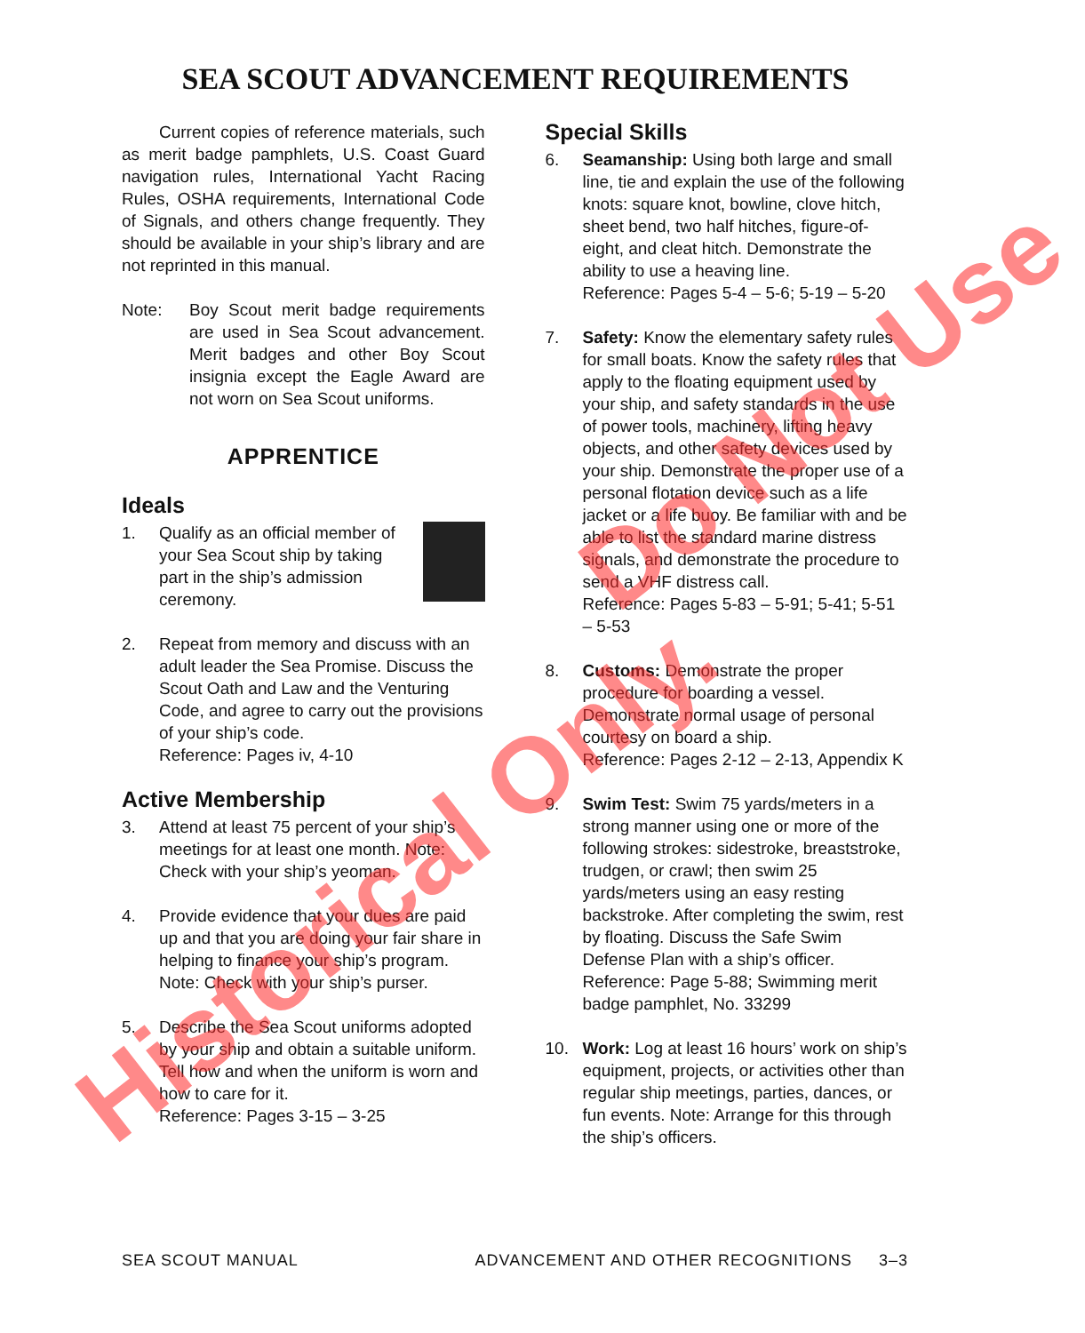SEA SCOUT ADVANCEMENT REQUIREMENTS
Current copies of reference materials, such as merit badge pamphlets, U.S. Coast Guard navigation rules, International Yacht Racing Rules, OSHA requirements, International Code of Signals, and others change frequently. They should be available in your ship’s library and are not reprinted in this manual.
Note: Boy Scout merit badge requirements are used in Sea Scout advancement. Merit badges and other Boy Scout insignia except the Eagle Award are not worn on Sea Scout uniforms.
APPRENTICE
Ideals
1. Qualify as an official member of your Sea Scout ship by taking part in the ship’s admission ceremony.
2. Repeat from memory and discuss with an adult leader the Sea Promise. Discuss the Scout Oath and Law and the Venturing Code, and agree to carry out the provisions of your ship’s code.
Reference: Pages iv, 4-10
Active Membership
3. Attend at least 75 percent of your ship’s meetings for at least one month. Note: Check with your ship’s yeoman.
4. Provide evidence that your dues are paid up and that you are doing your fair share in helping to finance your ship’s program. Note: Check with your ship’s purser.
5. Describe the Sea Scout uniforms adopted by your ship and obtain a suitable uniform. Tell how and when the uniform is worn and how to care for it.
Reference: Pages 3-15 – 3-25
Special Skills
6. Seamanship: Using both large and small line, tie and explain the use of the following knots: square knot, bowline, clove hitch, sheet bend, two half hitches, figure-of-eight, and cleat hitch. Demonstrate the ability to use a heaving line.
Reference: Pages 5-4 – 5-6; 5-19 – 5-20
7. Safety: Know the elementary safety rules for small boats. Know the safety rules that apply to the floating equipment used by your ship, and safety standards in the use of power tools, machinery, lifting heavy objects, and other safety devices used by your ship. Demonstrate the proper use of a personal flotation device such as a life jacket or a life buoy. Be familiar with and be able to list the standard marine distress signals, and demonstrate the procedure to send a VHF distress call.
Reference: Pages 5-83 – 5-91; 5-41; 5-51 – 5-53
8. Customs: Demonstrate the proper procedure for boarding a vessel. Demonstrate normal usage of personal courtesy on board a ship.
Reference: Pages 2-12 – 2-13, Appendix K
9. Swim Test: Swim 75 yards/meters in a strong manner using one or more of the following strokes: sidestroke, breaststroke, trudgen, or crawl; then swim 25 yards/meters using an easy resting backstroke. After completing the swim, rest by floating. Discuss the Safe Swim Defense Plan with a ship’s officer.
Reference: Page 5-88; Swimming merit badge pamphlet, No. 33299
10. Work: Log at least 16 hours’ work on ship’s equipment, projects, or activities other than regular ship meetings, parties, dances, or fun events. Note: Arrange for this through the ship’s officers.
SEA SCOUT MANUAL ADVANCEMENT AND OTHER RECOGNITIONS 3–3
Historical Only.
Do Not Use